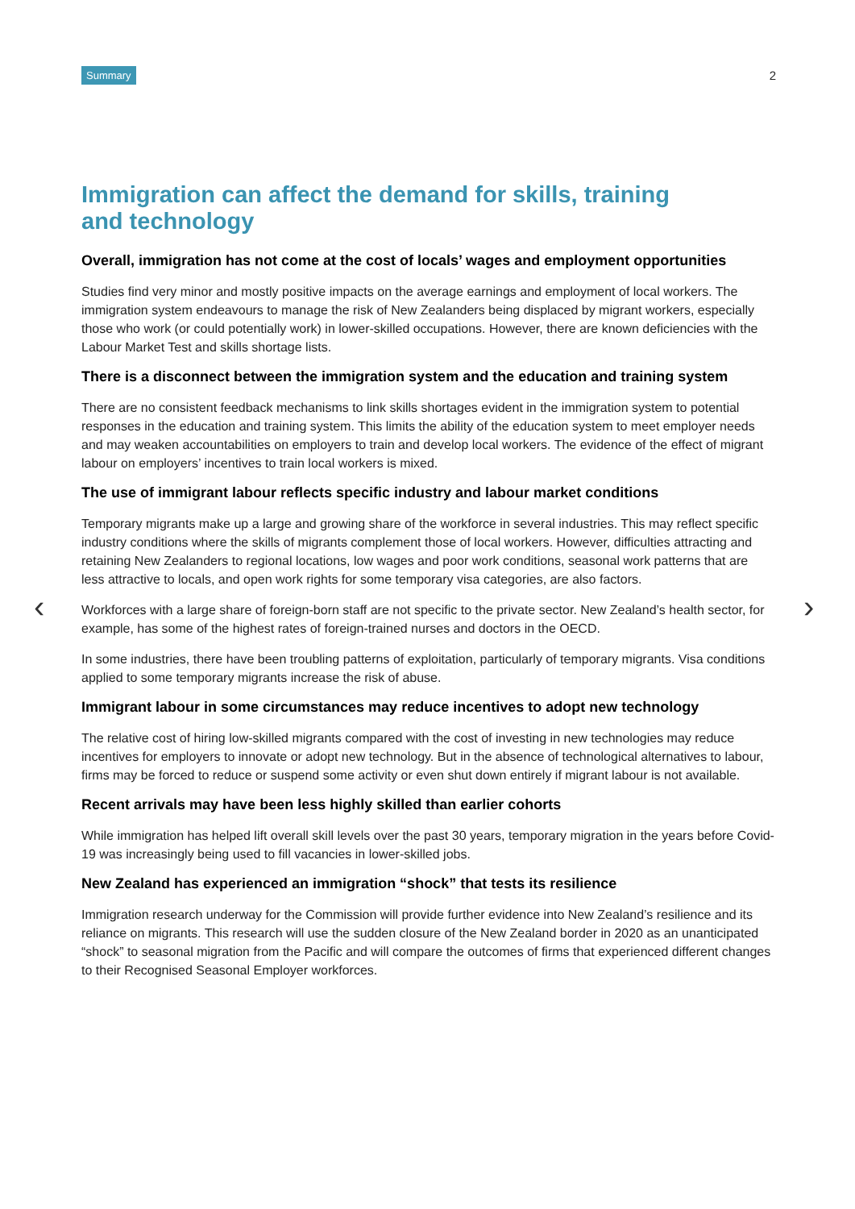Summary 2
Immigration can affect the demand for skills, training
and technology
Overall, immigration has not come at the cost of locals’ wages and employment opportunities
Studies find very minor and mostly positive impacts on the average earnings and employment of local workers. The immigration system endeavours to manage the risk of New Zealanders being displaced by migrant workers, especially those who work (or could potentially work) in lower-skilled occupations. However, there are known deficiencies with the Labour Market Test and skills shortage lists.
There is a disconnect between the immigration system and the education and training system
There are no consistent feedback mechanisms to link skills shortages evident in the immigration system to potential responses in the education and training system. This limits the ability of the education system to meet employer needs and may weaken accountabilities on employers to train and develop local workers. The evidence of the effect of migrant labour on employers’ incentives to train local workers is mixed.
The use of immigrant labour reflects specific industry and labour market conditions
Temporary migrants make up a large and growing share of the workforce in several industries. This may reflect specific industry conditions where the skills of migrants complement those of local workers. However, difficulties attracting and retaining New Zealanders to regional locations, low wages and poor work conditions, seasonal work patterns that are less attractive to locals, and open work rights for some temporary visa categories, are also factors.
Workforces with a large share of foreign-born staff are not specific to the private sector. New Zealand’s health sector, for example, has some of the highest rates of foreign-trained nurses and doctors in the OECD.
In some industries, there have been troubling patterns of exploitation, particularly of temporary migrants. Visa conditions applied to some temporary migrants increase the risk of abuse.
Immigrant labour in some circumstances may reduce incentives to adopt new technology
The relative cost of hiring low-skilled migrants compared with the cost of investing in new technologies may reduce incentives for employers to innovate or adopt new technology. But in the absence of technological alternatives to labour, firms may be forced to reduce or suspend some activity or even shut down entirely if migrant labour is not available.
Recent arrivals may have been less highly skilled than earlier cohorts
While immigration has helped lift overall skill levels over the past 30 years, temporary migration in the years before Covid-19 was increasingly being used to fill vacancies in lower-skilled jobs.
New Zealand has experienced an immigration “shock” that tests its resilience
Immigration research underway for the Commission will provide further evidence into New Zealand’s resilience and its reliance on migrants. This research will use the sudden closure of the New Zealand border in 2020 as an unanticipated “shock” to seasonal migration from the Pacific and will compare the outcomes of firms that experienced different changes to their Recognised Seasonal Employer workforces.
‹ ›